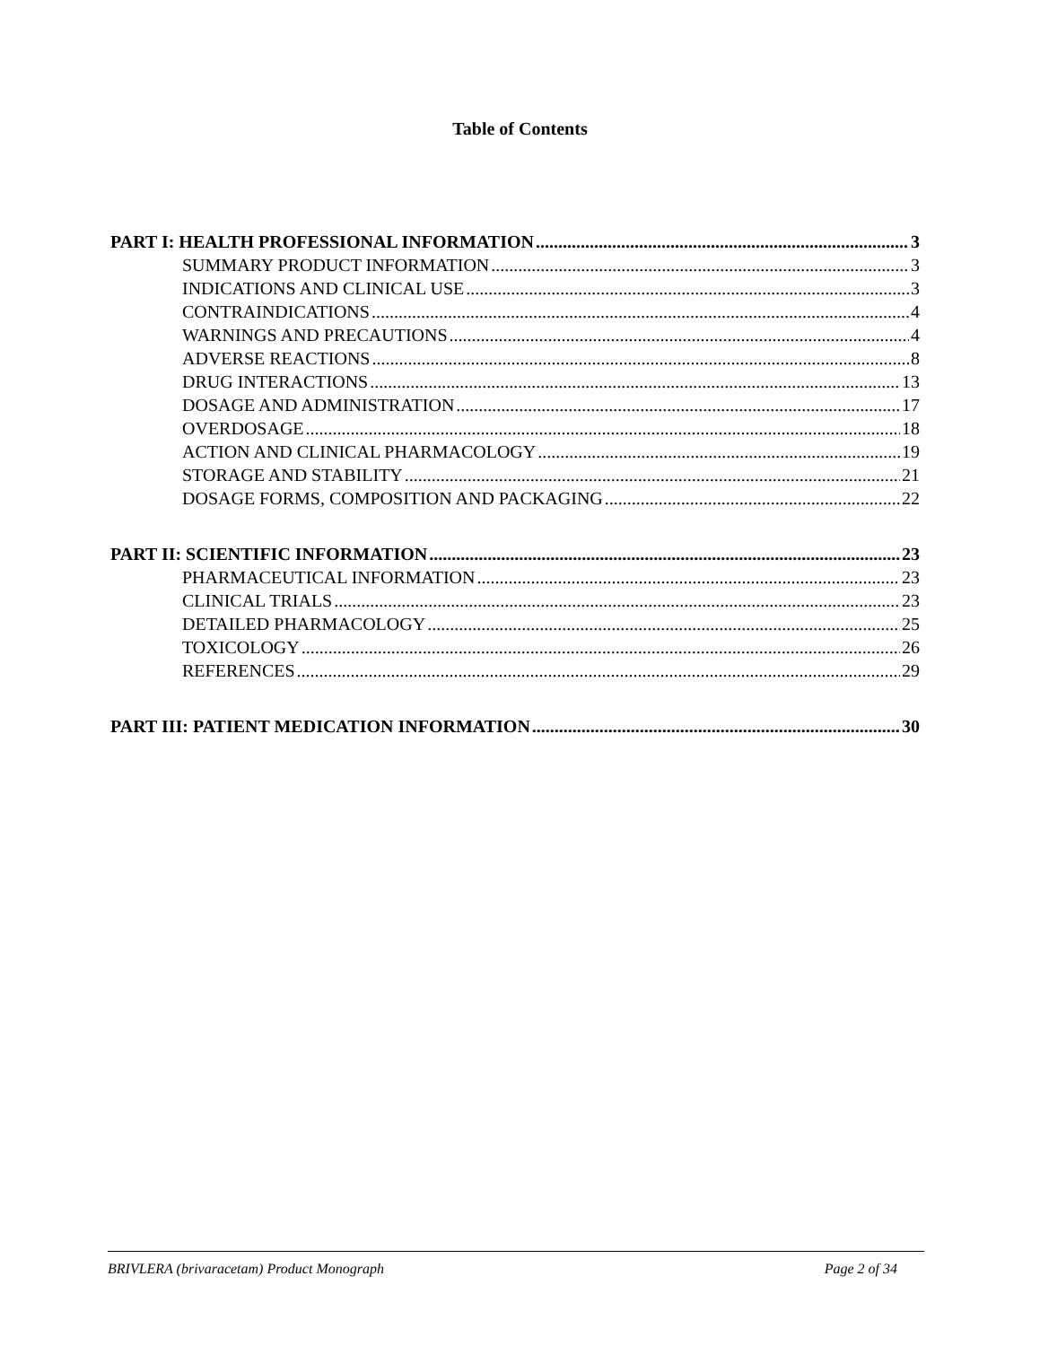Table of Contents
PART I: HEALTH PROFESSIONAL INFORMATION 3
SUMMARY PRODUCT INFORMATION 3
INDICATIONS AND CLINICAL USE 3
CONTRAINDICATIONS 4
WARNINGS AND PRECAUTIONS 4
ADVERSE REACTIONS 8
DRUG INTERACTIONS 13
DOSAGE AND ADMINISTRATION 17
OVERDOSAGE 18
ACTION AND CLINICAL PHARMACOLOGY 19
STORAGE AND STABILITY 21
DOSAGE FORMS, COMPOSITION AND PACKAGING 22
PART II: SCIENTIFIC INFORMATION 23
PHARMACEUTICAL INFORMATION 23
CLINICAL TRIALS 23
DETAILED PHARMACOLOGY 25
TOXICOLOGY 26
REFERENCES 29
PART III: PATIENT MEDICATION INFORMATION 30
BRIVLERA (brivaracetam) Product Monograph Page 2 of 34